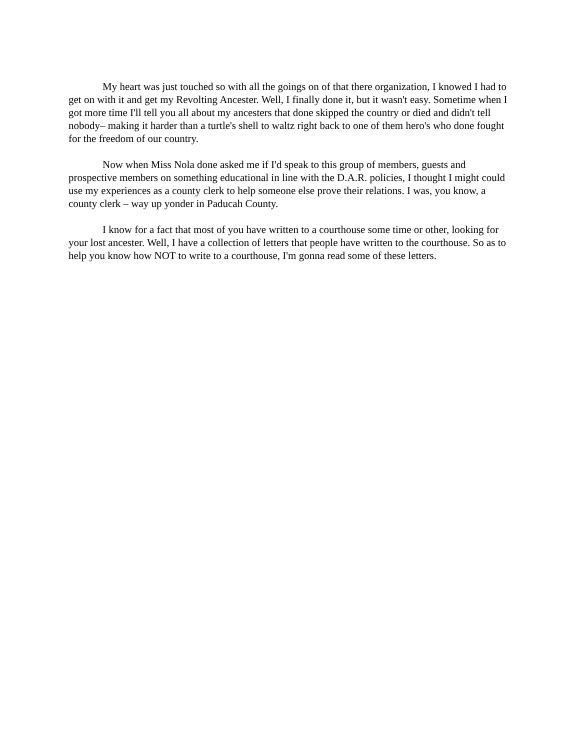My heart was just touched so with all the goings on of that there organization, I knowed I had to get on with it and get my Revolting Ancester. Well, I finally done it, but it wasn't easy. Sometime when I got more time I'll tell you all about my ancesters that done skipped the country or died and didn't tell nobody– making it harder than a turtle's shell to waltz right back to one of them hero's who done fought for the freedom of our country.
Now when Miss Nola done asked me if I'd speak to this group of members, guests and prospective members on something educational in line with the D.A.R. policies, I thought I might could use my experiences as a county clerk to help someone else prove their relations. I was, you know, a county clerk – way up yonder in Paducah County.
I know for a fact that most of you have written to a courthouse some time or other, looking for your lost ancester. Well, I have a collection of letters that people have written to the courthouse. So as to help you know how NOT to write to a courthouse, I'm gonna read some of these letters.